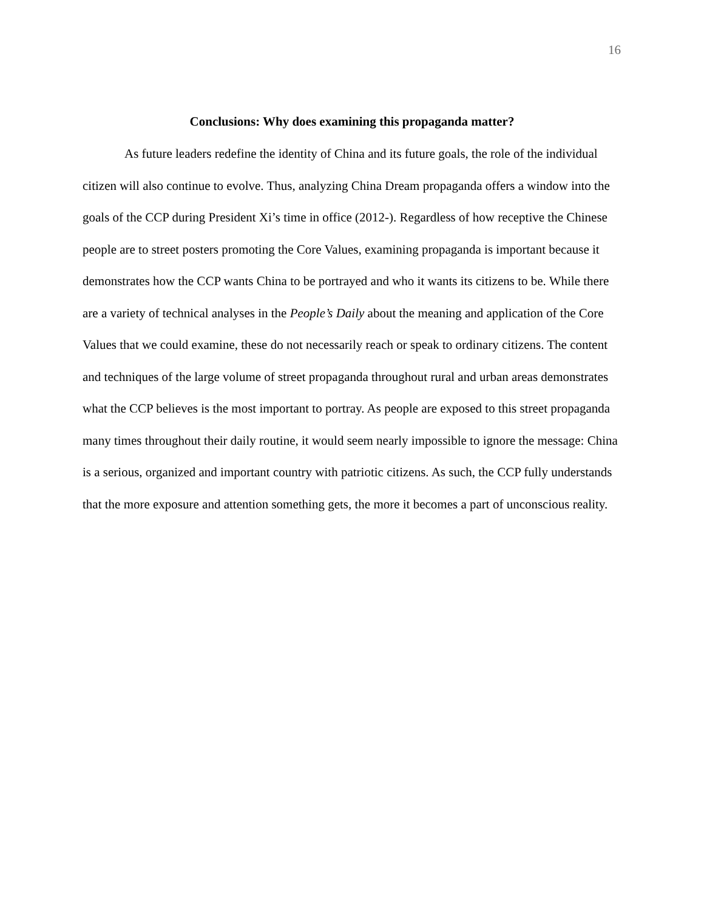16
Conclusions: Why does examining this propaganda matter?
As future leaders redefine the identity of China and its future goals, the role of the individual citizen will also continue to evolve. Thus, analyzing China Dream propaganda offers a window into the goals of the CCP during President Xi’s time in office (2012-). Regardless of how receptive the Chinese people are to street posters promoting the Core Values, examining propaganda is important because it demonstrates how the CCP wants China to be portrayed and who it wants its citizens to be. While there are a variety of technical analyses in the People’s Daily about the meaning and application of the Core Values that we could examine, these do not necessarily reach or speak to ordinary citizens. The content and techniques of the large volume of street propaganda throughout rural and urban areas demonstrates what the CCP believes is the most important to portray. As people are exposed to this street propaganda many times throughout their daily routine, it would seem nearly impossible to ignore the message: China is a serious, organized and important country with patriotic citizens. As such, the CCP fully understands that the more exposure and attention something gets, the more it becomes a part of unconscious reality.